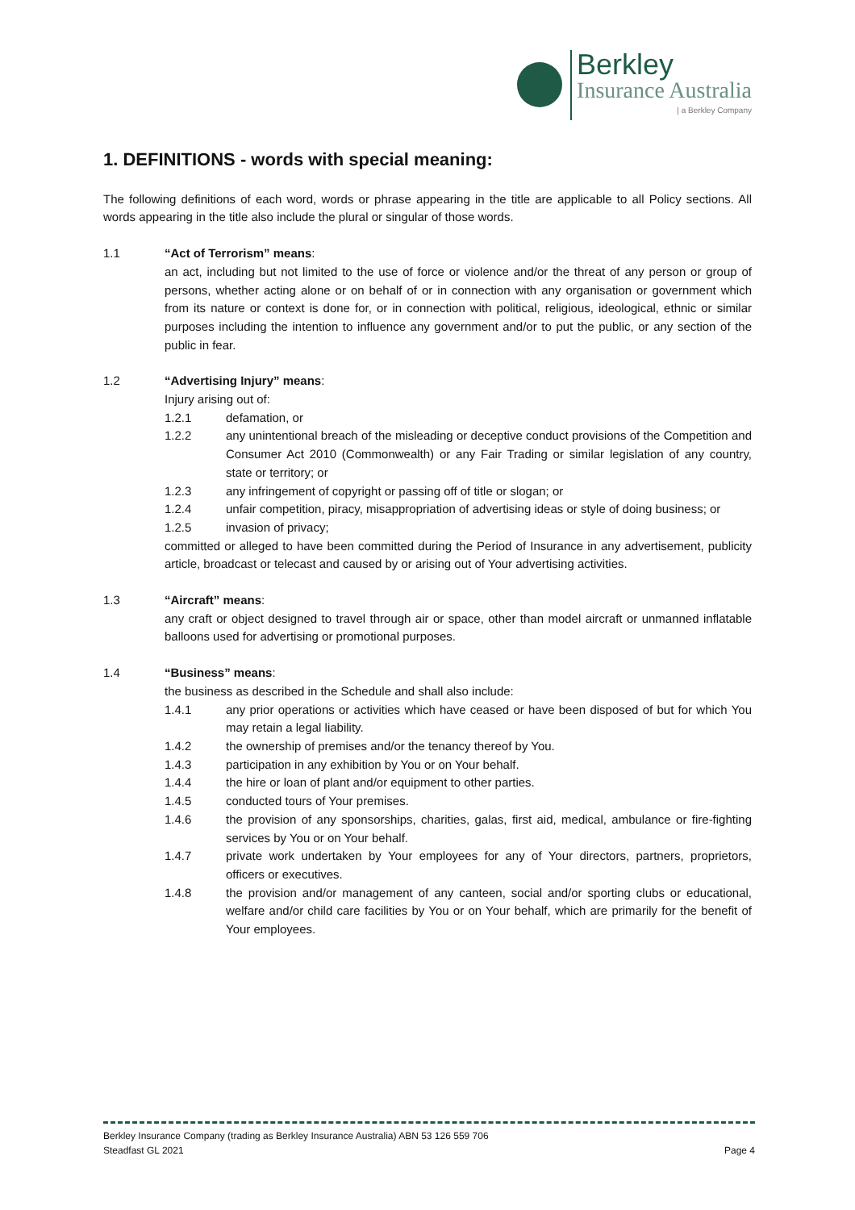Berkley
Insurance Australia
| a Berkley Company
1. DEFINITIONS - words with special meaning:
The following definitions of each word, words or phrase appearing in the title are applicable to all Policy sections. All words appearing in the title also include the plural or singular of those words.
1.1 “Act of Terrorism” means:
an act, including but not limited to the use of force or violence and/or the threat of any person or group of persons, whether acting alone or on behalf of or in connection with any organisation or government which from its nature or context is done for, or in connection with political, religious, ideological, ethnic or similar purposes including the intention to influence any government and/or to put the public, or any section of the public in fear.
1.2 “Advertising Injury” means:
Injury arising out of:
1.2.1 defamation, or
1.2.2 any unintentional breach of the misleading or deceptive conduct provisions of the Competition and Consumer Act 2010 (Commonwealth) or any Fair Trading or similar legislation of any country, state or territory; or
1.2.3 any infringement of copyright or passing off of title or slogan; or
1.2.4 unfair competition, piracy, misappropriation of advertising ideas or style of doing business; or
1.2.5 invasion of privacy;
committed or alleged to have been committed during the Period of Insurance in any advertisement, publicity article, broadcast or telecast and caused by or arising out of Your advertising activities.
1.3 “Aircraft” means:
any craft or object designed to travel through air or space, other than model aircraft or unmanned inflatable balloons used for advertising or promotional purposes.
1.4 “Business” means:
the business as described in the Schedule and shall also include:
1.4.1 any prior operations or activities which have ceased or have been disposed of but for which You may retain a legal liability.
1.4.2 the ownership of premises and/or the tenancy thereof by You.
1.4.3 participation in any exhibition by You or on Your behalf.
1.4.4 the hire or loan of plant and/or equipment to other parties.
1.4.5 conducted tours of Your premises.
1.4.6 the provision of any sponsorships, charities, galas, first aid, medical, ambulance or fire-fighting services by You or on Your behalf.
1.4.7 private work undertaken by Your employees for any of Your directors, partners, proprietors, officers or executives.
1.4.8 the provision and/or management of any canteen, social and/or sporting clubs or educational, welfare and/or child care facilities by You or on Your behalf, which are primarily for the benefit of Your employees.
Berkley Insurance Company (trading as Berkley Insurance Australia) ABN 53 126 559 706
Steadfast GL 2021 Page 4